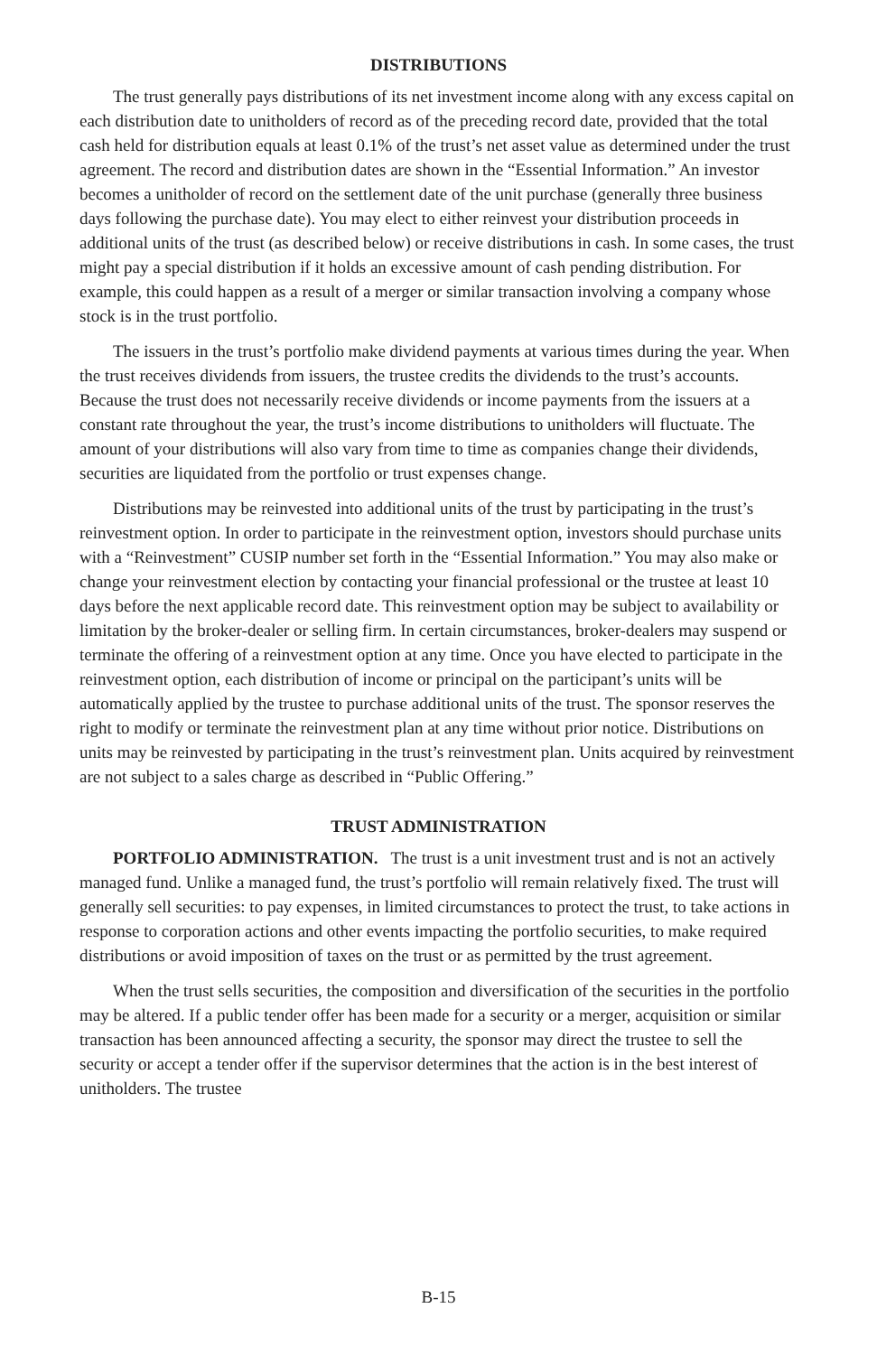DISTRIBUTIONS
The trust generally pays distributions of its net investment income along with any excess capital on each distribution date to unitholders of record as of the preceding record date, provided that the total cash held for distribution equals at least 0.1% of the trust’s net asset value as determined under the trust agreement. The record and distribution dates are shown in the “Essential Information.” An investor becomes a unitholder of record on the settlement date of the unit purchase (generally three business days following the purchase date). You may elect to either reinvest your distribution proceeds in additional units of the trust (as described below) or receive distributions in cash. In some cases, the trust might pay a special distribution if it holds an excessive amount of cash pending distribution. For example, this could happen as a result of a merger or similar transaction involving a company whose stock is in the trust portfolio.
The issuers in the trust’s portfolio make dividend payments at various times during the year. When the trust receives dividends from issuers, the trustee credits the dividends to the trust’s accounts. Because the trust does not necessarily receive dividends or income payments from the issuers at a constant rate throughout the year, the trust’s income distributions to unitholders will fluctuate. The amount of your distributions will also vary from time to time as companies change their dividends, securities are liquidated from the portfolio or trust expenses change.
Distributions may be reinvested into additional units of the trust by participating in the trust’s reinvestment option. In order to participate in the reinvestment option, investors should purchase units with a “Reinvestment” CUSIP number set forth in the “Essential Information.” You may also make or change your reinvestment election by contacting your financial professional or the trustee at least 10 days before the next applicable record date. This reinvestment option may be subject to availability or limitation by the broker-dealer or selling firm. In certain circumstances, broker-dealers may suspend or terminate the offering of a reinvestment option at any time. Once you have elected to participate in the reinvestment option, each distribution of income or principal on the participant’s units will be automatically applied by the trustee to purchase additional units of the trust. The sponsor reserves the right to modify or terminate the reinvestment plan at any time without prior notice. Distributions on units may be reinvested by participating in the trust’s reinvestment plan. Units acquired by reinvestment are not subject to a sales charge as described in “Public Offering.”
TRUST ADMINISTRATION
PORTFOLIO ADMINISTRATION. The trust is a unit investment trust and is not an actively managed fund. Unlike a managed fund, the trust’s portfolio will remain relatively fixed. The trust will generally sell securities: to pay expenses, in limited circumstances to protect the trust, to take actions in response to corporation actions and other events impacting the portfolio securities, to make required distributions or avoid imposition of taxes on the trust or as permitted by the trust agreement.
When the trust sells securities, the composition and diversification of the securities in the portfolio may be altered. If a public tender offer has been made for a security or a merger, acquisition or similar transaction has been announced affecting a security, the sponsor may direct the trustee to sell the security or accept a tender offer if the supervisor determines that the action is in the best interest of unitholders. The trustee
B-15